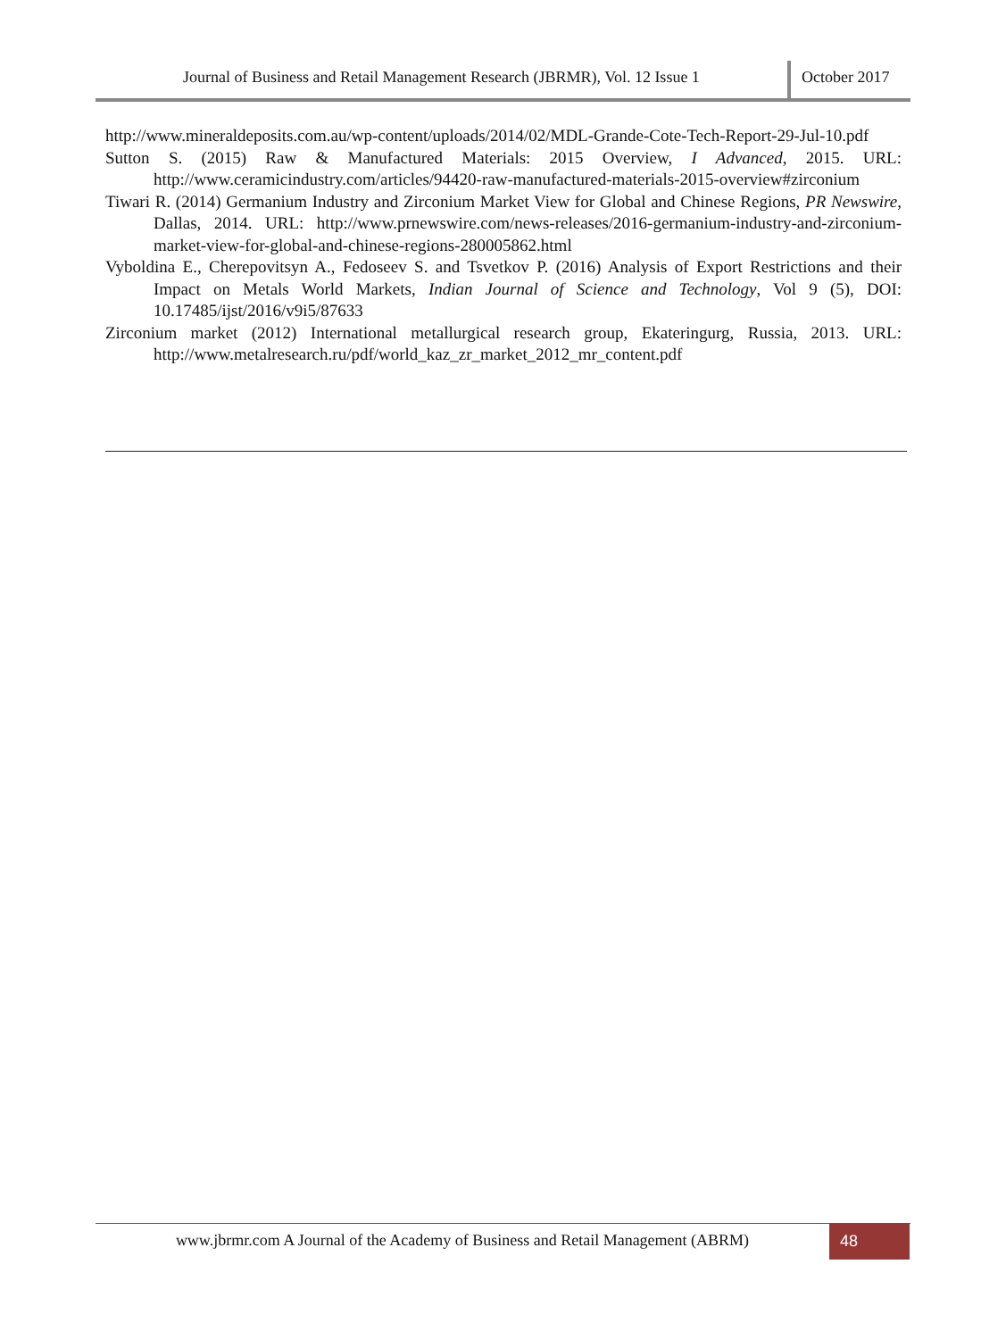Journal of Business and Retail Management Research (JBRMR), Vol. 12 Issue 1
October 2017
http://www.mineraldeposits.com.au/wp-content/uploads/2014/02/MDL-Grande-Cote-Tech-Report-29-Jul-10.pdf
Sutton S. (2015) Raw & Manufactured Materials: 2015 Overview, I Advanced, 2015. URL: http://www.ceramicindustry.com/articles/94420-raw-manufactured-materials-2015-overview#zirconium
Tiwari R. (2014) Germanium Industry and Zirconium Market View for Global and Chinese Regions, PR Newswire, Dallas, 2014. URL: http://www.prnewswire.com/news-releases/2016-germanium-industry-and-zirconium-market-view-for-global-and-chinese-regions-280005862.html
Vyboldina E., Cherepovitsyn A., Fedoseev S. and Tsvetkov P. (2016) Analysis of Export Restrictions and their Impact on Metals World Markets, Indian Journal of Science and Technology, Vol 9 (5), DOI: 10.17485/ijst/2016/v9i5/87633
Zirconium market (2012) International metallurgical research group, Ekateringurg, Russia, 2013. URL: http://www.metalresearch.ru/pdf/world_kaz_zr_market_2012_mr_content.pdf
www.jbrmr.com A Journal of the Academy of Business and Retail Management (ABRM)
48